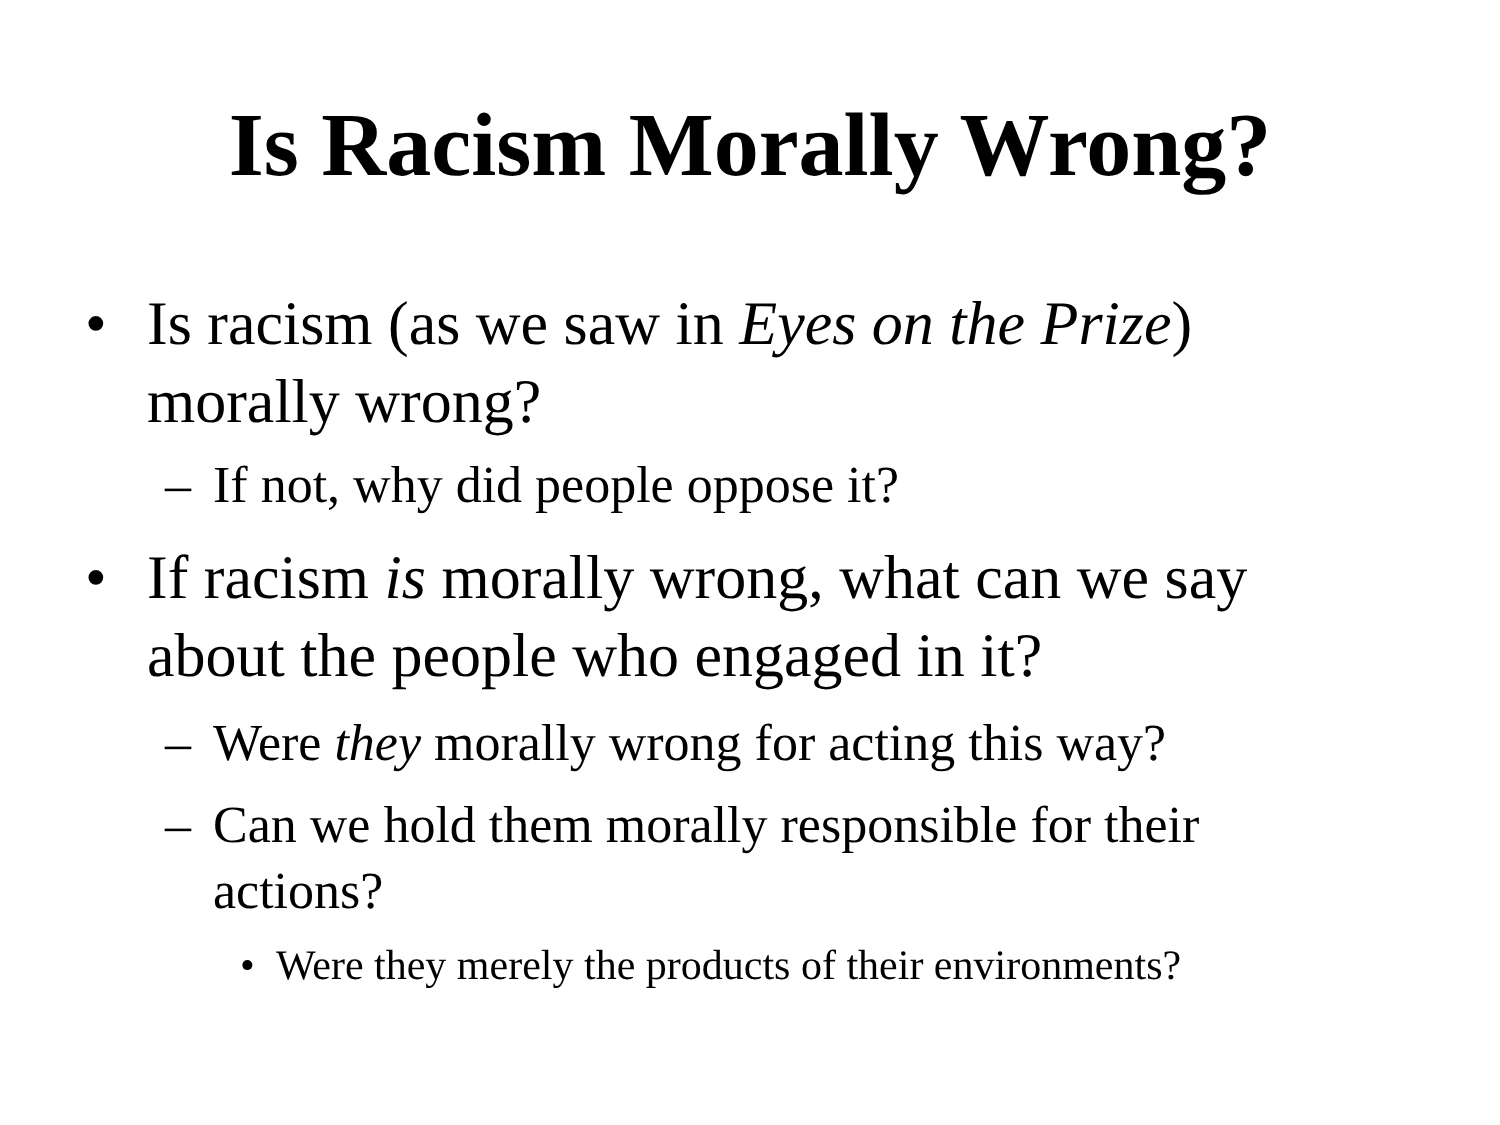Is Racism Morally Wrong?
• Is racism (as we saw in Eyes on the Prize) morally wrong?
– If not, why did people oppose it?
• If racism is morally wrong, what can we say about the people who engaged in it?
– Were they morally wrong for acting this way?
– Can we hold them morally responsible for their actions?
• Were they merely the products of their environments?